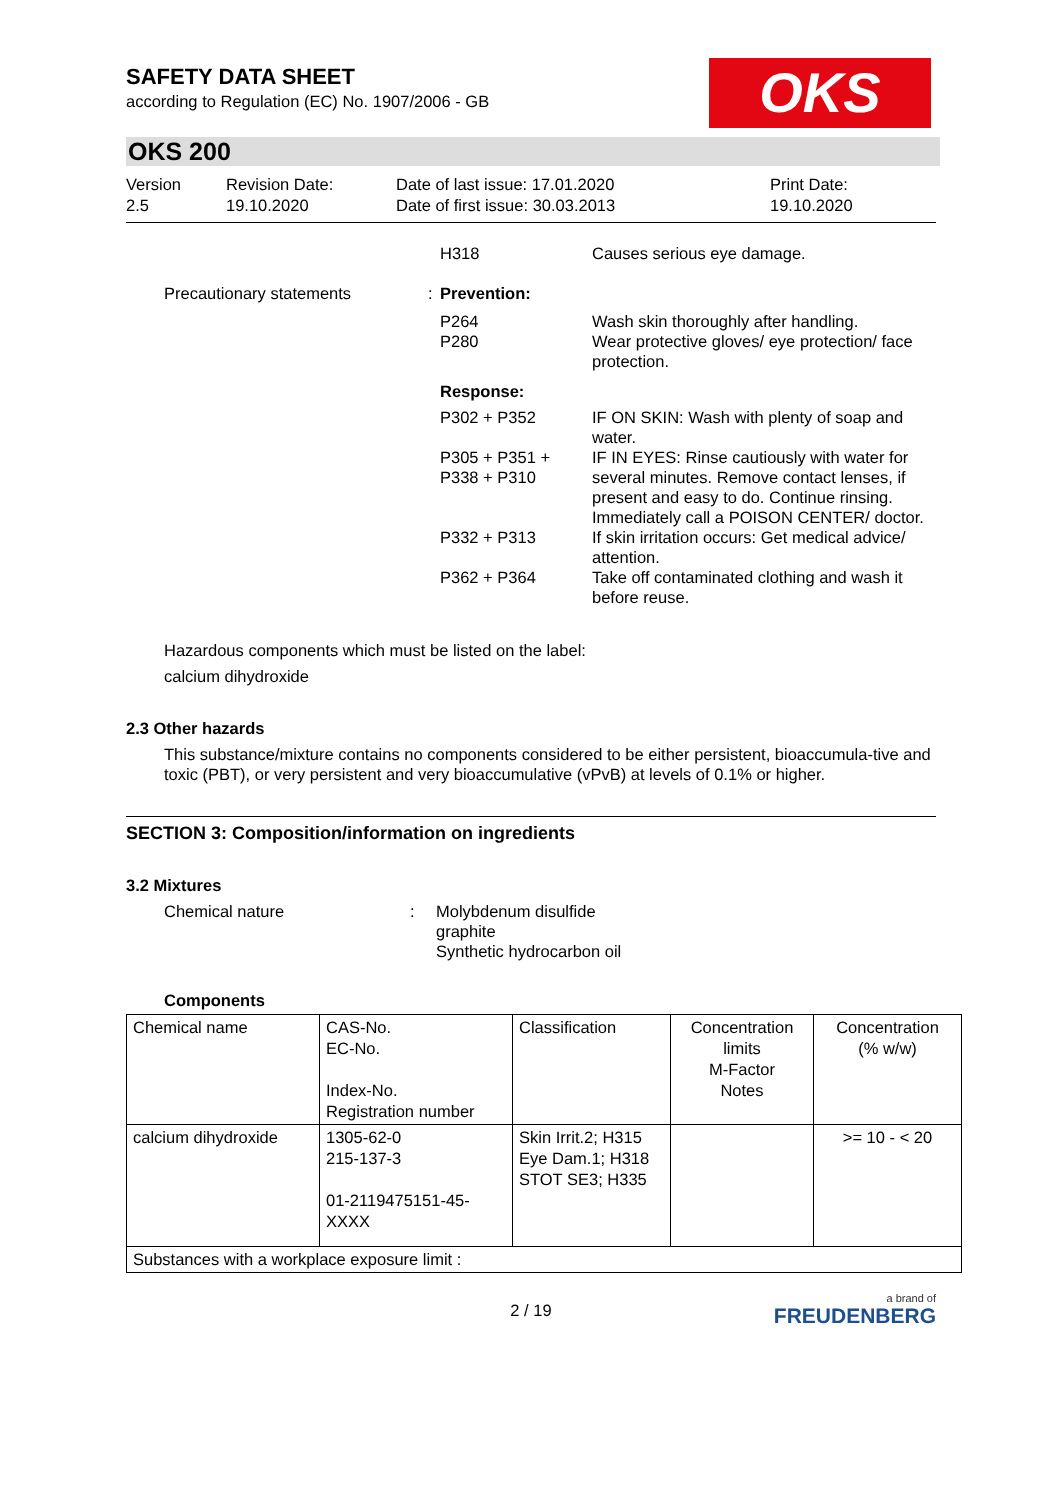OKS
SAFETY DATA SHEET
according to Regulation (EC) No. 1907/2006 - GB
OKS 200
Version
2.5
Revision Date:
19.10.2020
Date of last issue: 17.01.2020
Date of first issue: 30.03.2013
Print Date:
19.10.2020
H318
Causes serious eye damage.
Precautionary statements
:
Prevention:
P264
P280
Wash skin thoroughly after handling.
Wear protective gloves/ eye protection/ face protection.
Response:
P302 + P352
IF ON SKIN: Wash with plenty of soap and water.
P305 + P351 + P338 + P310
IF IN EYES: Rinse cautiously with water for several minutes. Remove contact lenses, if present and easy to do. Continue rinsing. Immediately call a POISON CENTER/ doctor.
P332 + P313
If skin irritation occurs: Get medical advice/ attention.
P362 + P364
Take off contaminated clothing and wash it before reuse.
Hazardous components which must be listed on the label:
calcium dihydroxide
2.3 Other hazards
This substance/mixture contains no components considered to be either persistent, bioaccumula-tive and toxic (PBT), or very persistent and very bioaccumulative (vPvB) at levels of 0.1% or higher.
SECTION 3: Composition/information on ingredients
3.2 Mixtures
Chemical nature
:
Molybdenum disulfide
graphite
Synthetic hydrocarbon oil
Components
| Chemical name | CAS-No. EC-No. Index-No. Registration number | Classification | Concentration limits M-Factor Notes | Concentration (% w/w) |
| --- | --- | --- | --- | --- |
| calcium dihydroxide | 1305-62-0 215-137-3 01-2119475151-45-XXXX | Skin Irrit.2; H315 Eye Dam.1; H318 STOT SE3; H335 | | >= 10 - < 20 |
| Substances with a workplace exposure limit : | | | | |
2 / 19
a brand of
FREUDENBERG